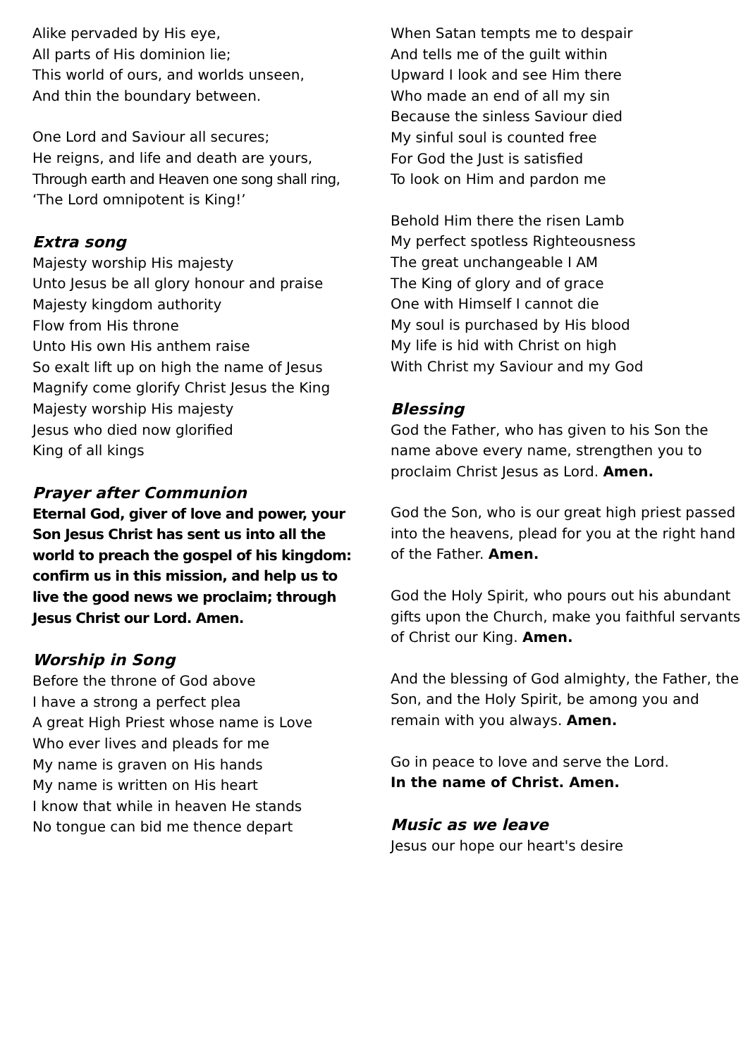Alike pervaded by His eye,
All parts of His dominion lie;
This world of ours, and worlds unseen,
And thin the boundary between.
One Lord and Saviour all secures;
He reigns, and life and death are yours,
Through earth and Heaven one song shall ring,
‘The Lord omnipotent is King!’
Extra song
Majesty worship His majesty
Unto Jesus be all glory honour and praise
Majesty kingdom authority
Flow from His throne
Unto His own His anthem raise
So exalt lift up on high the name of Jesus
Magnify come glorify Christ Jesus the King
Majesty worship His majesty
Jesus who died now glorified
King of all kings
Prayer after Communion
Eternal God, giver of love and power, your Son Jesus Christ has sent us into all the world to preach the gospel of his kingdom: confirm us in this mission, and help us to live the good news we proclaim; through Jesus Christ our Lord. Amen.
Worship in Song
Before the throne of God above
I have a strong a perfect plea
A great High Priest whose name is Love
Who ever lives and pleads for me
My name is graven on His hands
My name is written on His heart
I know that while in heaven He stands
No tongue can bid me thence depart
When Satan tempts me to despair
And tells me of the guilt within
Upward I look and see Him there
Who made an end of all my sin
Because the sinless Saviour died
My sinful soul is counted free
For God the Just is satisfied
To look on Him and pardon me
Behold Him there the risen Lamb
My perfect spotless Righteousness
The great unchangeable I AM
The King of glory and of grace
One with Himself I cannot die
My soul is purchased by His blood
My life is hid with Christ on high
With Christ my Saviour and my God
Blessing
God the Father, who has given to his Son the name above every name, strengthen you to proclaim Christ Jesus as Lord. Amen.
God the Son, who is our great high priest passed into the heavens, plead for you at the right hand of the Father. Amen.
God the Holy Spirit, who pours out his abundant gifts upon the Church, make you faithful servants of Christ our King. Amen.
And the blessing of God almighty, the Father, the Son, and the Holy Spirit, be among you and remain with you always. Amen.
Go in peace to love and serve the Lord.
In the name of Christ. Amen.
Music as we leave
Jesus our hope our heart's desire